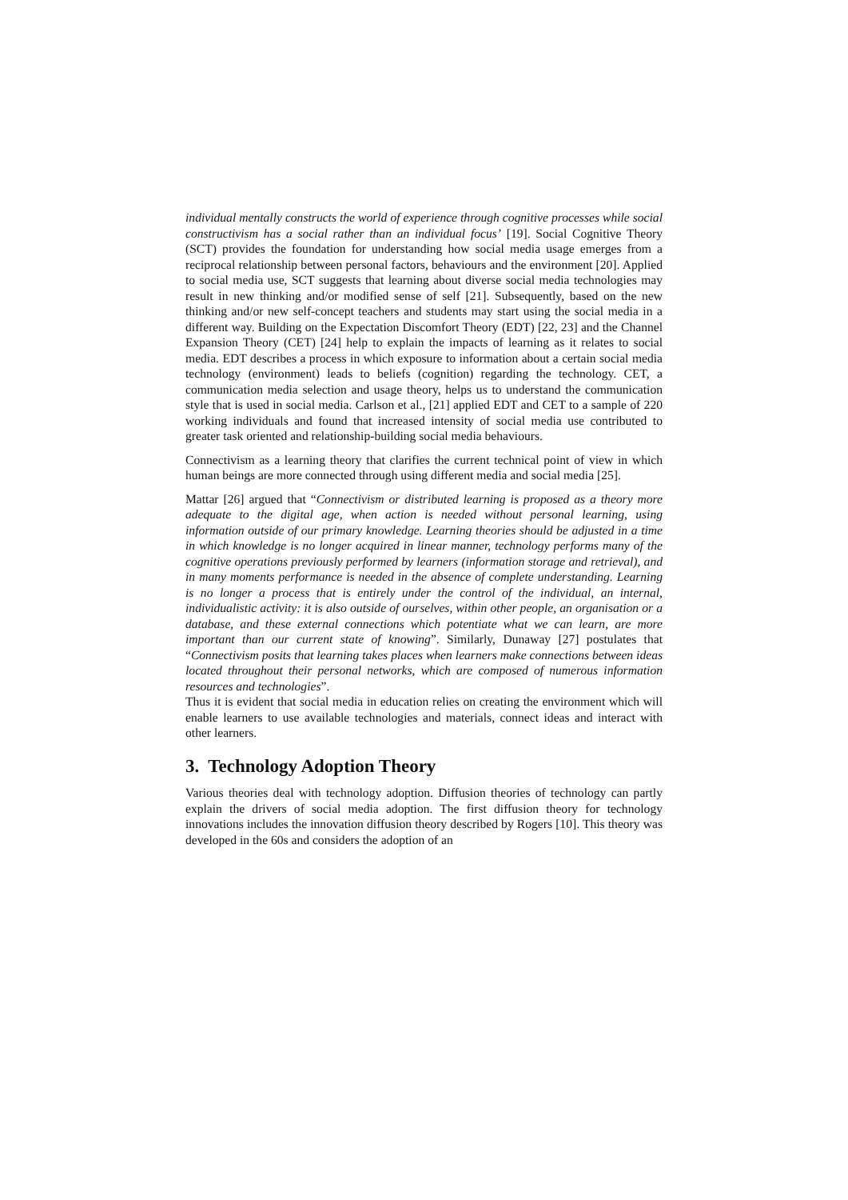individual mentally constructs the world of experience through cognitive processes while social constructivism has a social rather than an individual focus’ [19]. Social Cognitive Theory (SCT) provides the foundation for understanding how social media usage emerges from a reciprocal relationship between personal factors, behaviours and the environment [20]. Applied to social media use, SCT suggests that learning about diverse social media technologies may result in new thinking and/or modified sense of self [21]. Subsequently, based on the new thinking and/or new self-concept teachers and students may start using the social media in a different way. Building on the Expectation Discomfort Theory (EDT) [22, 23] and the Channel Expansion Theory (CET) [24] help to explain the impacts of learning as it relates to social media. EDT describes a process in which exposure to information about a certain social media technology (environment) leads to beliefs (cognition) regarding the technology. CET, a communication media selection and usage theory, helps us to understand the communication style that is used in social media. Carlson et al., [21] applied EDT and CET to a sample of 220 working individuals and found that increased intensity of social media use contributed to greater task oriented and relationship-building social media behaviours.
Connectivism as a learning theory that clarifies the current technical point of view in which human beings are more connected through using different media and social media [25].
Mattar [26] argued that “Connectivism or distributed learning is proposed as a theory more adequate to the digital age, when action is needed without personal learning, using information outside of our primary knowledge. Learning theories should be adjusted in a time in which knowledge is no longer acquired in linear manner, technology performs many of the cognitive operations previously performed by learners (information storage and retrieval), and in many moments performance is needed in the absence of complete understanding. Learning is no longer a process that is entirely under the control of the individual, an internal, individualistic activity: it is also outside of ourselves, within other people, an organisation or a database, and these external connections which potentiate what we can learn, are more important than our current state of knowing”. Similarly, Dunaway [27] postulates that “Connectivism posits that learning takes places when learners make connections between ideas located throughout their personal networks, which are composed of numerous information resources and technologies”.
Thus it is evident that social media in education relies on creating the environment which will enable learners to use available technologies and materials, connect ideas and interact with other learners.
3. Technology Adoption Theory
Various theories deal with technology adoption. Diffusion theories of technology can partly explain the drivers of social media adoption. The first diffusion theory for technology innovations includes the innovation diffusion theory described by Rogers [10]. This theory was developed in the 60s and considers the adoption of an